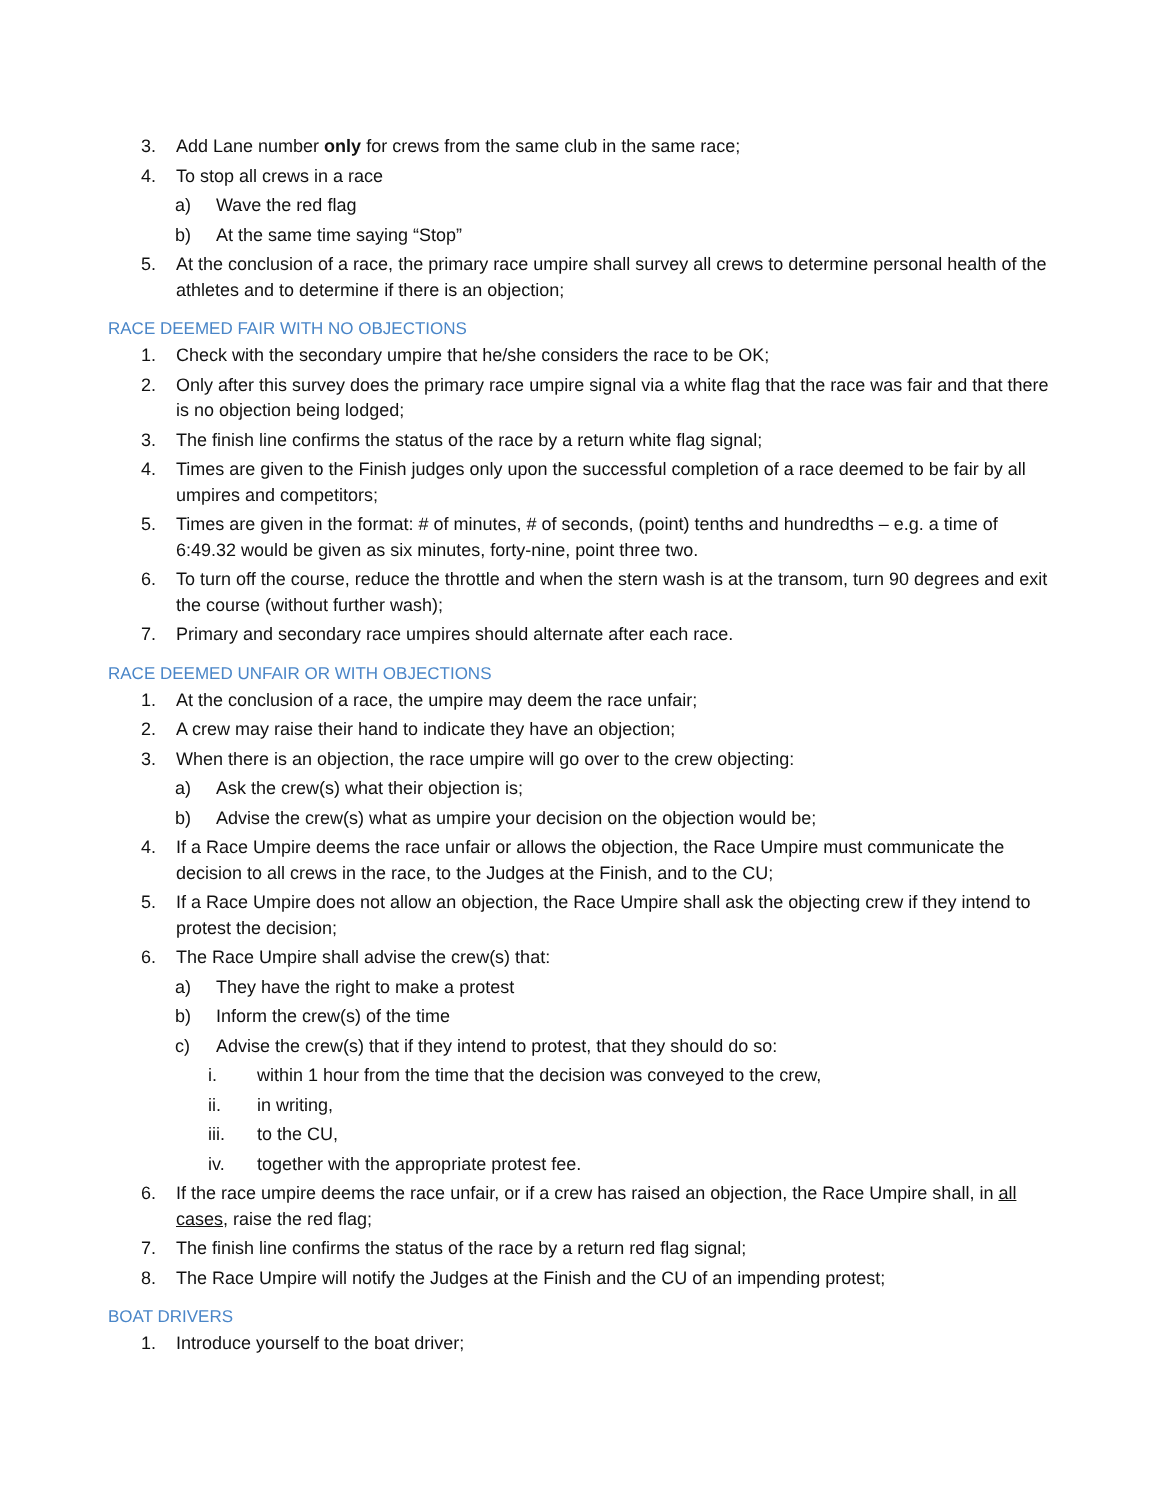3. Add Lane number only for crews from the same club in the same race;
4. To stop all crews in a race
a) Wave the red flag
b) At the same time saying “Stop”
5. At the conclusion of a race, the primary race umpire shall survey all crews to determine personal health of the athletes and to determine if there is an objection;
RACE DEEMED FAIR WITH NO OBJECTIONS
1. Check with the secondary umpire that he/she considers the race to be OK;
2. Only after this survey does the primary race umpire signal via a white flag that the race was fair and that there is no objection being lodged;
3. The finish line confirms the status of the race by a return white flag signal;
4. Times are given to the Finish judges only upon the successful completion of a race deemed to be fair by all umpires and competitors;
5. Times are given in the format: # of minutes, # of seconds, (point) tenths and hundredths – e.g. a time of 6:49.32 would be given as six minutes, forty-nine, point three two.
6. To turn off the course, reduce the throttle and when the stern wash is at the transom, turn 90 degrees and exit the course (without further wash);
7. Primary and secondary race umpires should alternate after each race.
RACE DEEMED UNFAIR OR WITH OBJECTIONS
1. At the conclusion of a race, the umpire may deem the race unfair;
2. A crew may raise their hand to indicate they have an objection;
3. When there is an objection, the race umpire will go over to the crew objecting:
a) Ask the crew(s) what their objection is;
b) Advise the crew(s) what as umpire your decision on the objection would be;
4. If a Race Umpire deems the race unfair or allows the objection, the Race Umpire must communicate the decision to all crews in the race, to the Judges at the Finish, and to the CU;
5. If a Race Umpire does not allow an objection, the Race Umpire shall ask the objecting crew if they intend to protest the decision;
6. The Race Umpire shall advise the crew(s) that:
a) They have the right to make a protest
b) Inform the crew(s) of the time
c) Advise the crew(s) that if they intend to protest, that they should do so:
i. within 1 hour from the time that the decision was conveyed to the crew,
ii. in writing,
iii. to the CU,
iv. together with the appropriate protest fee.
6. If the race umpire deems the race unfair, or if a crew has raised an objection, the Race Umpire shall, in all cases, raise the red flag;
7. The finish line confirms the status of the race by a return red flag signal;
8. The Race Umpire will notify the Judges at the Finish and the CU of an impending protest;
BOAT DRIVERS
1. Introduce yourself to the boat driver;